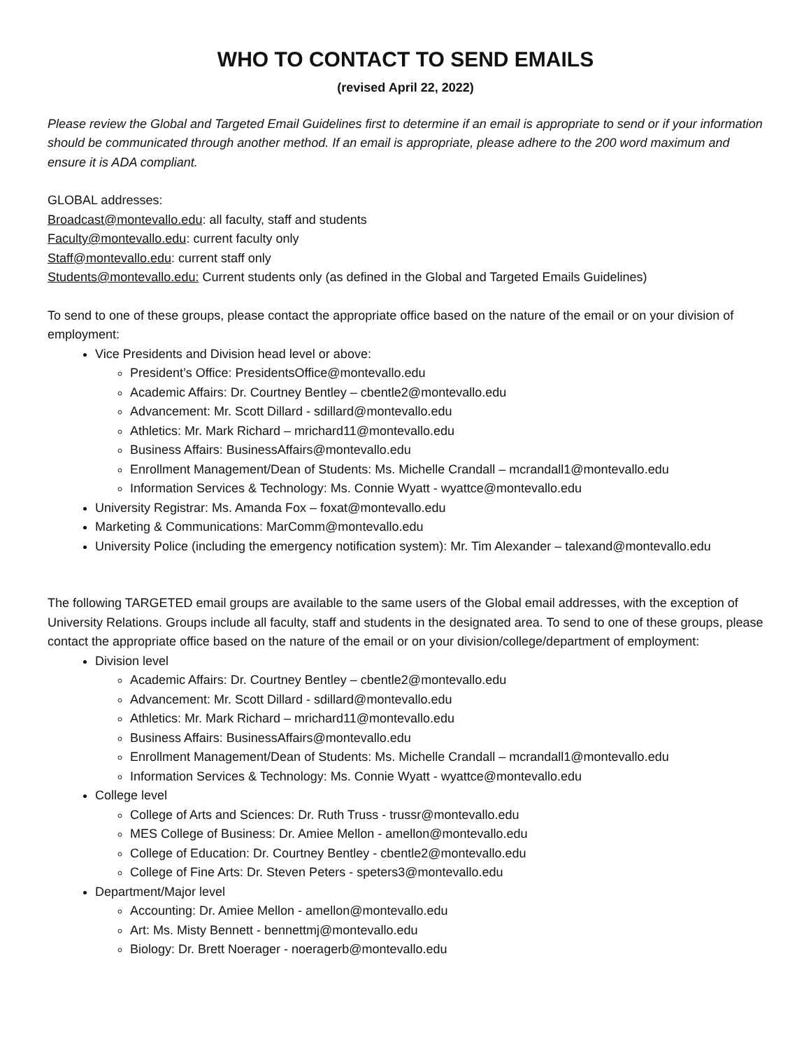WHO TO CONTACT TO SEND EMAILS
(revised April 22, 2022)
Please review the Global and Targeted Email Guidelines first to determine if an email is appropriate to send or if your information should be communicated through another method. If an email is appropriate, please adhere to the 200 word maximum and ensure it is ADA compliant.
GLOBAL addresses:
Broadcast@montevallo.edu: all faculty, staff and students
Faculty@montevallo.edu: current faculty only
Staff@montevallo.edu: current staff only
Students@montevallo.edu: Current students only (as defined in the Global and Targeted Emails Guidelines)
To send to one of these groups, please contact the appropriate office based on the nature of the email or on your division of employment:
Vice Presidents and Division head level or above:
President’s Office: PresidentsOffice@montevallo.edu
Academic Affairs: Dr. Courtney Bentley – cbentle2@montevallo.edu
Advancement: Mr. Scott Dillard - sdillard@montevallo.edu
Athletics: Mr. Mark Richard – mrichard11@montevallo.edu
Business Affairs: BusinessAffairs@montevallo.edu
Enrollment Management/Dean of Students: Ms. Michelle Crandall – mcrandall1@montevallo.edu
Information Services & Technology: Ms. Connie Wyatt - wyattce@montevallo.edu
University Registrar: Ms. Amanda Fox – foxat@montevallo.edu
Marketing & Communications: MarComm@montevallo.edu
University Police (including the emergency notification system): Mr. Tim Alexander – talexand@montevallo.edu
The following TARGETED email groups are available to the same users of the Global email addresses, with the exception of University Relations. Groups include all faculty, staff and students in the designated area. To send to one of these groups, please contact the appropriate office based on the nature of the email or on your division/college/department of employment:
Division level
Academic Affairs: Dr. Courtney Bentley – cbentle2@montevallo.edu
Advancement: Mr. Scott Dillard - sdillard@montevallo.edu
Athletics: Mr. Mark Richard – mrichard11@montevallo.edu
Business Affairs: BusinessAffairs@montevallo.edu
Enrollment Management/Dean of Students: Ms. Michelle Crandall – mcrandall1@montevallo.edu
Information Services & Technology: Ms. Connie Wyatt - wyattce@montevallo.edu
College level
College of Arts and Sciences: Dr. Ruth Truss - trussr@montevallo.edu
MES College of Business: Dr. Amiee Mellon - amellon@montevallo.edu
College of Education: Dr. Courtney Bentley - cbentle2@montevallo.edu
College of Fine Arts: Dr. Steven Peters - speters3@montevallo.edu
Department/Major level
Accounting: Dr. Amiee Mellon - amellon@montevallo.edu
Art: Ms. Misty Bennett - bennettmj@montevallo.edu
Biology: Dr. Brett Noerager - noeragerb@montevallo.edu